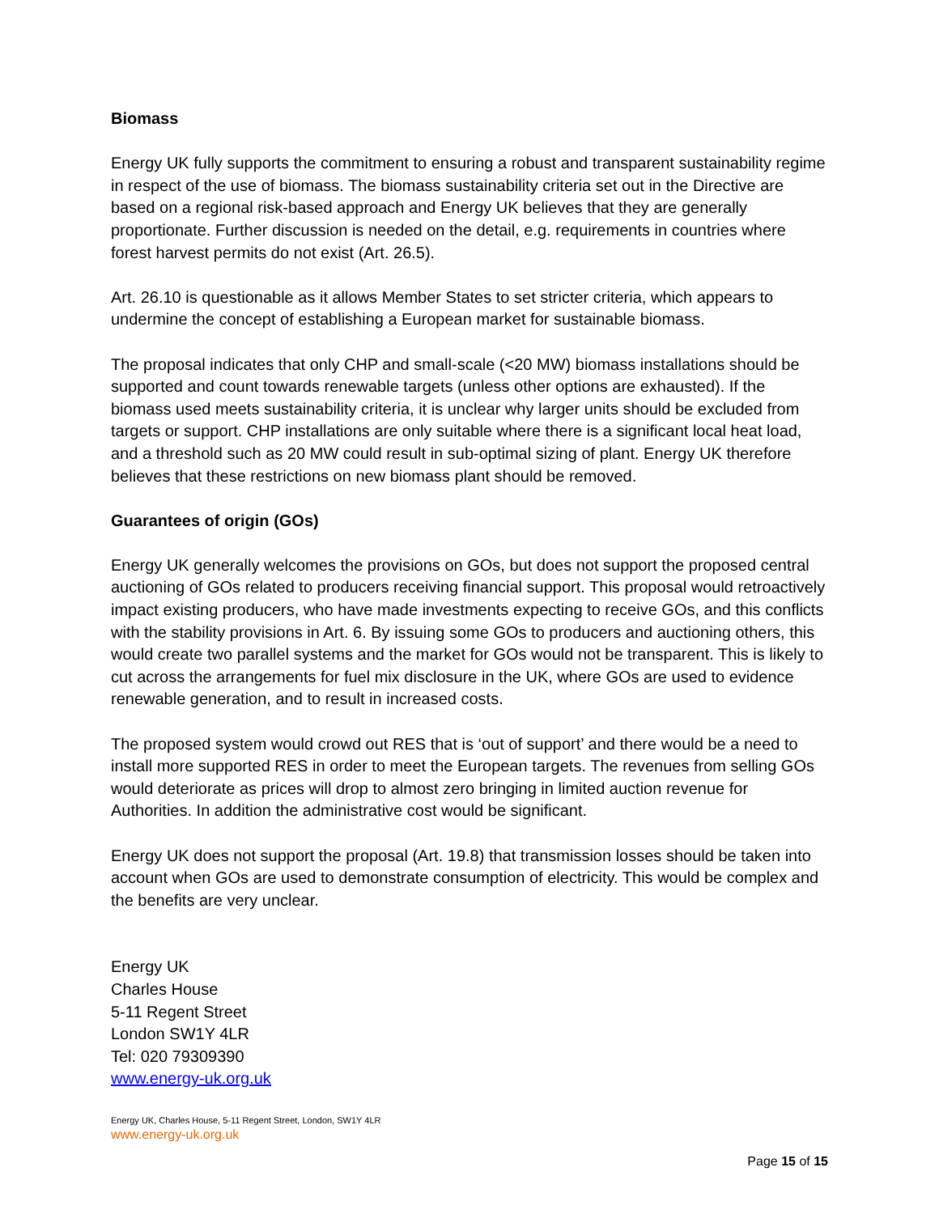Biomass
Energy UK fully supports the commitment to ensuring a robust and transparent sustainability regime in respect of the use of biomass. The biomass sustainability criteria set out in the Directive are based on a regional risk-based approach and Energy UK believes that they are generally proportionate. Further discussion is needed on the detail, e.g. requirements in countries where forest harvest permits do not exist (Art. 26.5).
Art. 26.10 is questionable as it allows Member States to set stricter criteria, which appears to undermine the concept of establishing a European market for sustainable biomass.
The proposal indicates that only CHP and small-scale (<20 MW) biomass installations should be supported and count towards renewable targets (unless other options are exhausted). If the biomass used meets sustainability criteria, it is unclear why larger units should be excluded from targets or support. CHP installations are only suitable where there is a significant local heat load, and a threshold such as 20 MW could result in sub-optimal sizing of plant. Energy UK therefore believes that these restrictions on new biomass plant should be removed.
Guarantees of origin (GOs)
Energy UK generally welcomes the provisions on GOs, but does not support the proposed central auctioning of GOs related to producers receiving financial support. This proposal would retroactively impact existing producers, who have made investments expecting to receive GOs, and this conflicts with the stability provisions in Art. 6. By issuing some GOs to producers and auctioning others, this would create two parallel systems and the market for GOs would not be transparent. This is likely to cut across the arrangements for fuel mix disclosure in the UK, where GOs are used to evidence renewable generation, and to result in increased costs.
The proposed system would crowd out RES that is ‘out of support’ and there would be a need to install more supported RES in order to meet the European targets. The revenues from selling GOs would deteriorate as prices will drop to almost zero bringing in limited auction revenue for Authorities. In addition the administrative cost would be significant.
Energy UK does not support the proposal (Art. 19.8) that transmission losses should be taken into account when GOs are used to demonstrate consumption of electricity. This would be complex and the benefits are very unclear.
Energy UK
Charles House
5-11 Regent Street
London SW1Y 4LR
Tel: 020 79309390
www.energy-uk.org.uk
Energy UK, Charles House, 5-11 Regent Street, London, SW1Y 4LR
www.energy-uk.org.uk
Page 15 of 15